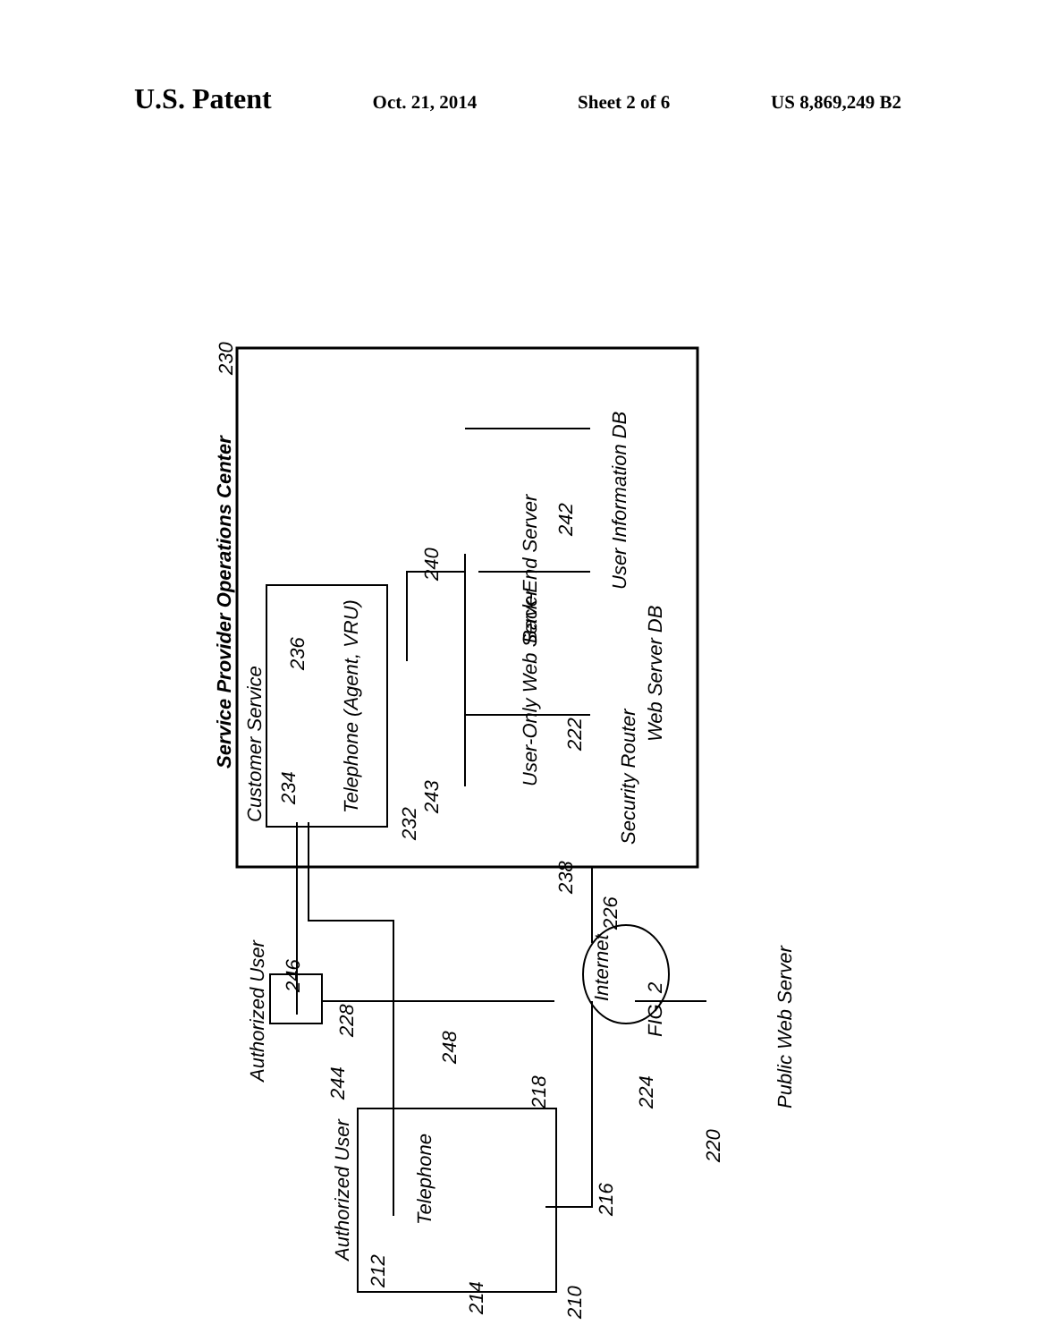U.S. Patent
Oct. 21, 2014 Sheet 2 of 6 US 8,869,249 B2
Service Provider Operations Center
Customer Service
Telephone (Agent, VRU)
User Information DB
Back-End Server
User-Only Web Server
Web Server DB
Security Router
FIG. 2
Authorized User
Authorized User
Telephone
Internet
Public Web Server
230
242
240
236
234
232
243
222
238
226
246
228
248
244
218
224
220
216
212
214
210